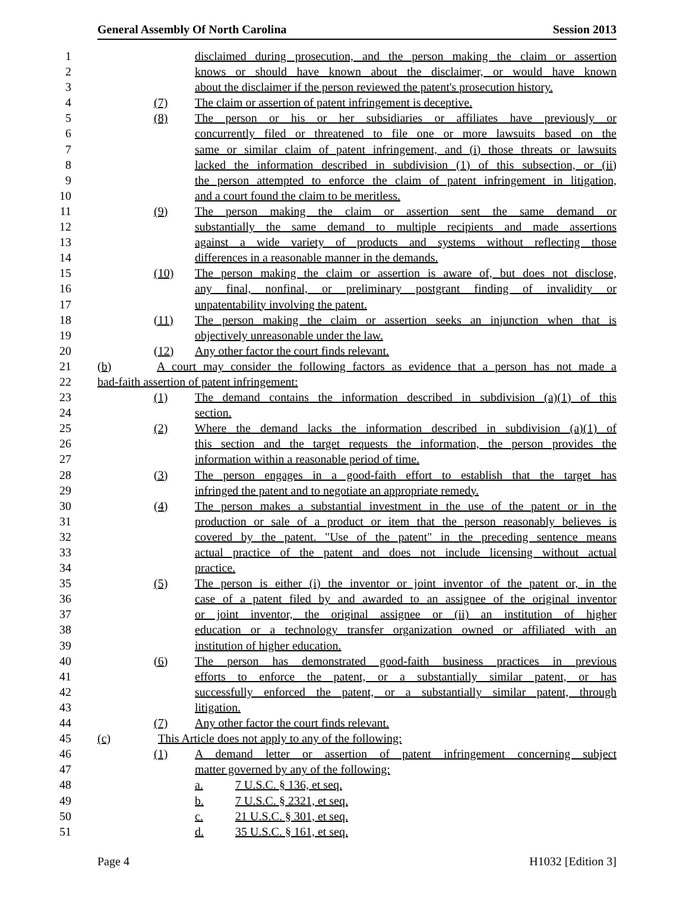General Assembly Of North Carolina Session 2013
1 disclaimed during prosecution, and the person making the claim or assertion
2 knows or should have known about the disclaimer, or would have known
3 about the disclaimer if the person reviewed the patent's prosecution history.
4 (7) The claim or assertion of patent infringement is deceptive.
5 (8) The person or his or her subsidiaries or affiliates have previously or
6 concurrently filed or threatened to file one or more lawsuits based on the
7 same or similar claim of patent infringement, and (i) those threats or lawsuits
8 lacked the information described in subdivision (1) of this subsection, or (ii)
9 the person attempted to enforce the claim of patent infringement in litigation,
10 and a court found the claim to be meritless.
11 (9) The person making the claim or assertion sent the same demand or
12 substantially the same demand to multiple recipients and made assertions
13 against a wide variety of products and systems without reflecting those
14 differences in a reasonable manner in the demands.
15 (10) The person making the claim or assertion is aware of, but does not disclose,
16 any final, nonfinal, or preliminary postgrant finding of invalidity or
17 unpatentability involving the patent.
18 (11) The person making the claim or assertion seeks an injunction when that is
19 objectively unreasonable under the law.
20 (12) Any other factor the court finds relevant.
21 (b) A court may consider the following factors as evidence that a person has not made a
22 bad-faith assertion of patent infringement:
23 (1) The demand contains the information described in subdivision (a)(1) of this
24 section.
25 (2) Where the demand lacks the information described in subdivision (a)(1) of
26 this section and the target requests the information, the person provides the
27 information within a reasonable period of time.
28 (3) The person engages in a good-faith effort to establish that the target has
29 infringed the patent and to negotiate an appropriate remedy.
30 (4) The person makes a substantial investment in the use of the patent or in the
31 production or sale of a product or item that the person reasonably believes is
32 covered by the patent. "Use of the patent" in the preceding sentence means
33 actual practice of the patent and does not include licensing without actual
34 practice.
35 (5) The person is either (i) the inventor or joint inventor of the patent or, in the
36 case of a patent filed by and awarded to an assignee of the original inventor
37 or joint inventor, the original assignee or (ii) an institution of higher
38 education or a technology transfer organization owned or affiliated with an
39 institution of higher education.
40 (6) The person has demonstrated good-faith business practices in previous
41 efforts to enforce the patent, or a substantially similar patent, or has
42 successfully enforced the patent, or a substantially similar patent, through
43 litigation.
44 (7) Any other factor the court finds relevant.
45 (c) This Article does not apply to any of the following:
46 (1) A demand letter or assertion of patent infringement concerning subject
47 matter governed by any of the following:
48 a. 7 U.S.C. § 136, et seq.
49 b. 7 U.S.C. § 2321, et seq.
50 c. 21 U.S.C. § 301, et seq.
51 d. 35 U.S.C. § 161, et seq.
Page 4 H1032 [Edition 3]